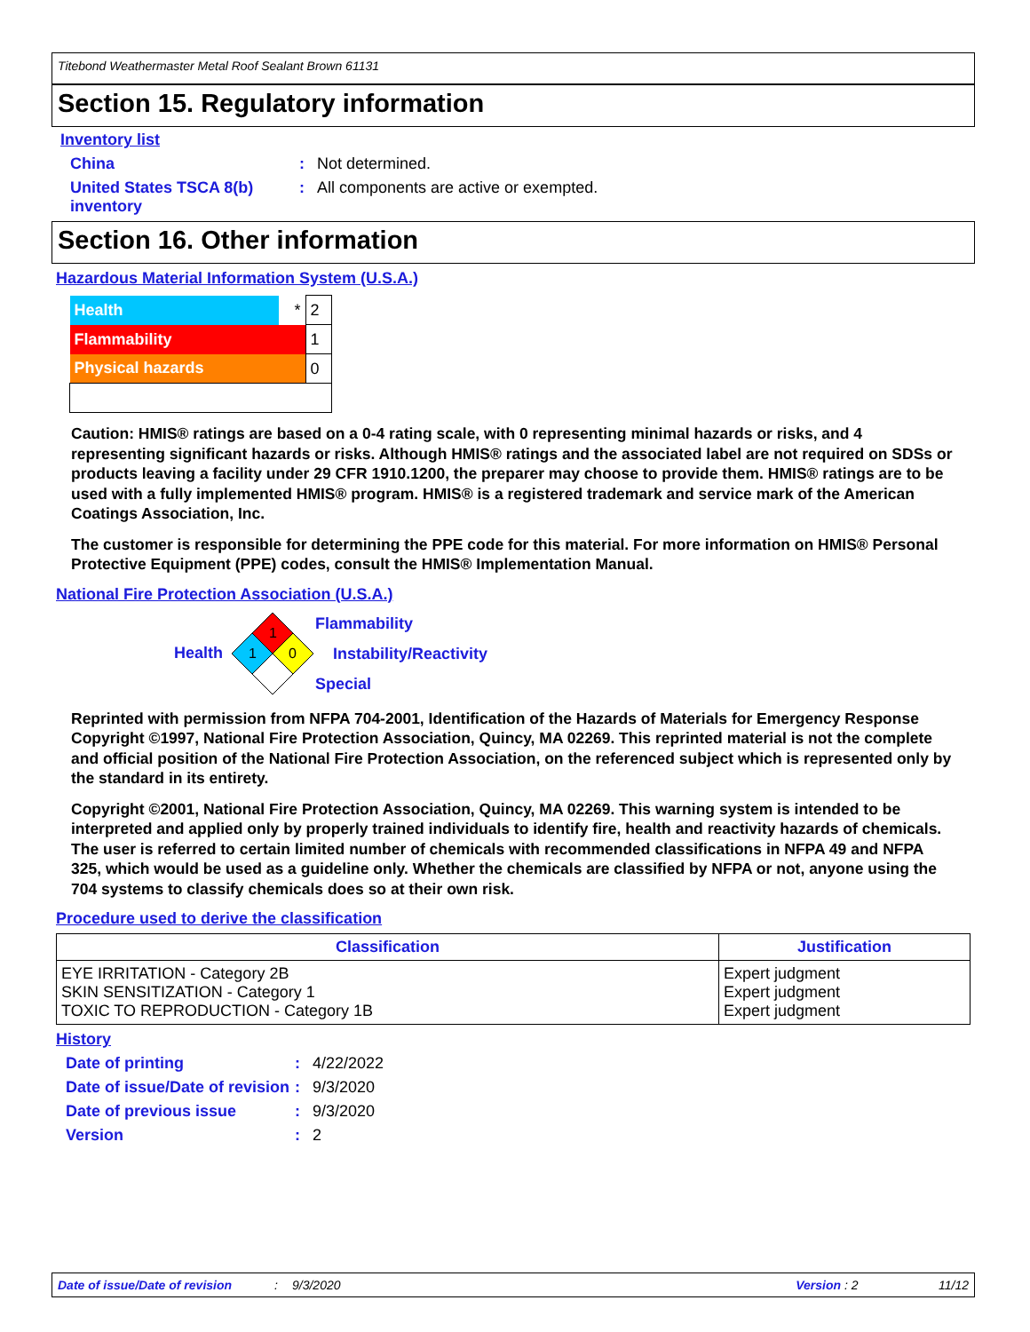Titebond Weathermaster Metal Roof Sealant Brown 61131
Section 15. Regulatory information
Inventory list
China: Not determined.
United States TSCA 8(b) inventory: All components are active or exempted.
Section 16. Other information
Hazardous Material Information System (U.S.A.)
| Health | * | 2 |
| Flammability | | 1 |
| Physical hazards | | 0 |
Caution: HMIS® ratings are based on a 0-4 rating scale, with 0 representing minimal hazards or risks, and 4 representing significant hazards or risks. Although HMIS® ratings and the associated label are not required on SDSs or products leaving a facility under 29 CFR 1910.1200, the preparer may choose to provide them. HMIS® ratings are to be used with a fully implemented HMIS® program. HMIS® is a registered trademark and service mark of the American Coatings Association, Inc.
The customer is responsible for determining the PPE code for this material. For more information on HMIS® Personal Protective Equipment (PPE) codes, consult the HMIS® Implementation Manual.
National Fire Protection Association (U.S.A.)
Health
1
1
0
Flammability
Instability/Reactivity
Special
Reprinted with permission from NFPA 704-2001, Identification of the Hazards of Materials for Emergency Response Copyright ©1997, National Fire Protection Association, Quincy, MA 02269. This reprinted material is not the complete and official position of the National Fire Protection Association, on the referenced subject which is represented only by the standard in its entirety.
Copyright ©2001, National Fire Protection Association, Quincy, MA 02269. This warning system is intended to be interpreted and applied only by properly trained individuals to identify fire, health and reactivity hazards of chemicals. The user is referred to certain limited number of chemicals with recommended classifications in NFPA 49 and NFPA 325, which would be used as a guideline only. Whether the chemicals are classified by NFPA or not, anyone using the 704 systems to classify chemicals does so at their own risk.
Procedure used to derive the classification
| Classification | Justification |
| --- | --- |
| EYE IRRITATION - Category 2B SKIN SENSITIZATION - Category 1 TOXIC TO REPRODUCTION - Category 1B | Expert judgment Expert judgment Expert judgment |
History
Date of printing: 4/22/2022
Date of issue/Date of revision: 9/3/2020
Date of previous issue: 9/3/2020
Version: 2
Date of issue/Date of revision: 9/3/2020 Version : 2 11/12